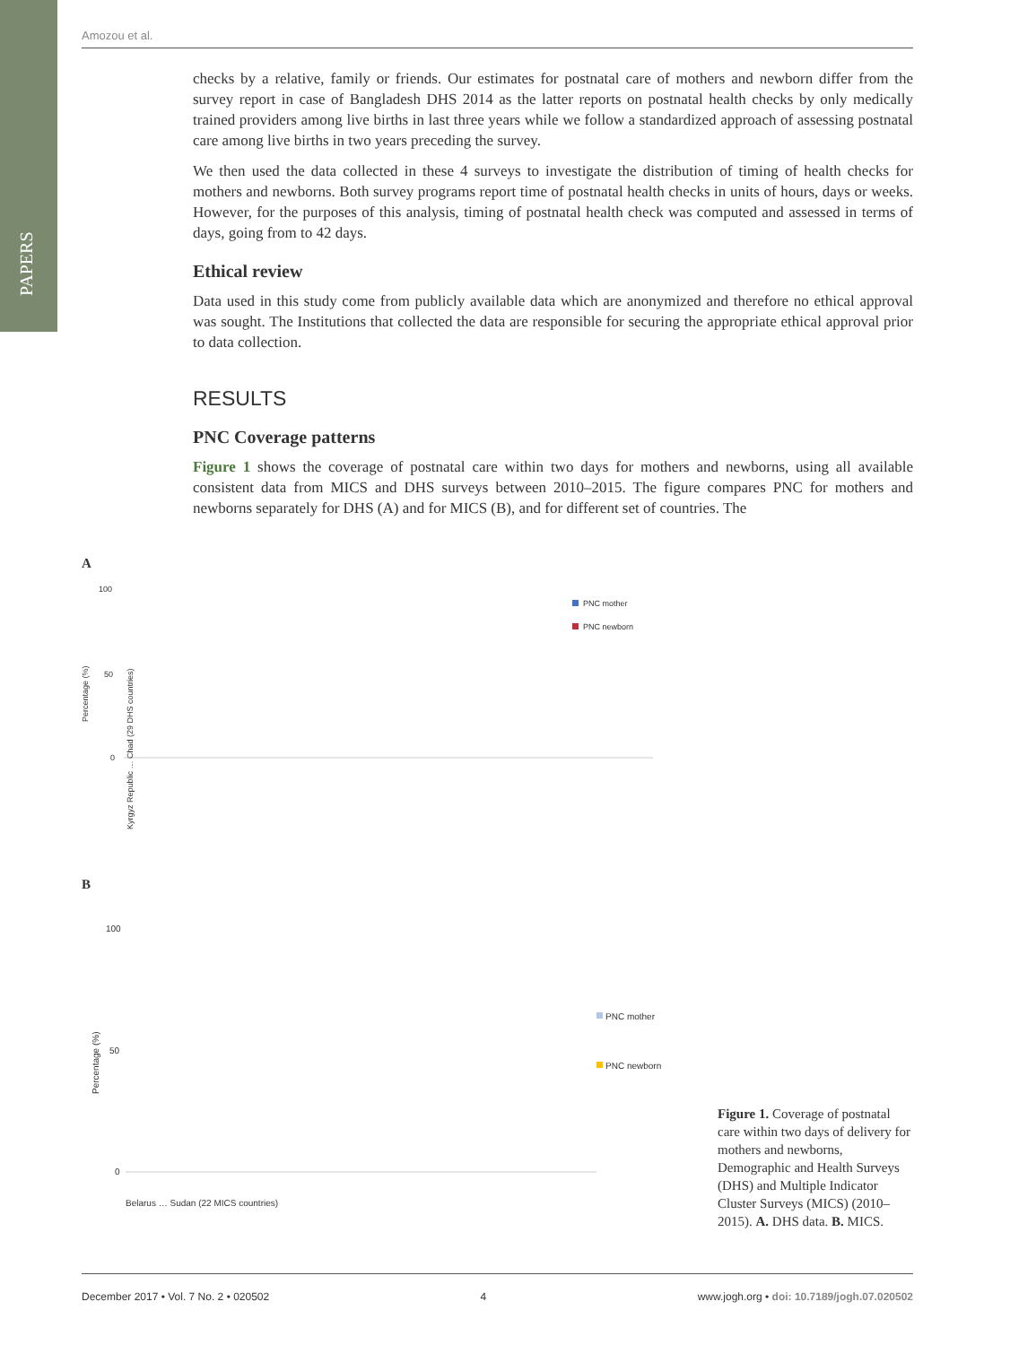PAPERS
Amozou et al.
checks by a relative, family or friends. Our estimates for postnatal care of mothers and newborn differ from the survey report in case of Bangladesh DHS 2014 as the latter reports on postnatal health checks by only medically trained providers among live births in last three years while we follow a standardized approach of assessing postnatal care among live births in two years preceding the survey.
We then used the data collected in these 4 surveys to investigate the distribution of timing of health checks for mothers and newborns. Both survey programs report time of postnatal health checks in units of hours, days or weeks. However, for the purposes of this analysis, timing of postnatal health check was computed and assessed in terms of days, going from to 42 days.
Ethical review
Data used in this study come from publicly available data which are anonymized and therefore no ethical approval was sought. The Institutions that collected the data are responsible for securing the appropriate ethical approval prior to data collection.
RESULTS
PNC Coverage patterns
Figure 1 shows the coverage of postnatal care within two days for mothers and newborns, using all available consistent data from MICS and DHS surveys between 2010–2015. The figure compares PNC for mothers and newborns separately for DHS (A) and for MICS (B), and for different set of countries. The
A
100
50
0
Percentage (%)
PNC mother
PNC newborn
Kyrgyz Republic … Chad (29 DHS countries)
B
100
50
0
Percentage (%)
PNC mother
PNC newborn
Belarus … Sudan (22 MICS countries)
Figure 1. Coverage of postnatal care within two days of delivery for mothers and newborns, Demographic and Health Surveys (DHS) and Multiple Indicator Cluster Surveys (MICS) (2010–2015). A. DHS data. B. MICS.
December 2017 • Vol. 7 No. 2 • 020502 4 www.jogh.org • doi: 10.7189/jogh.07.020502